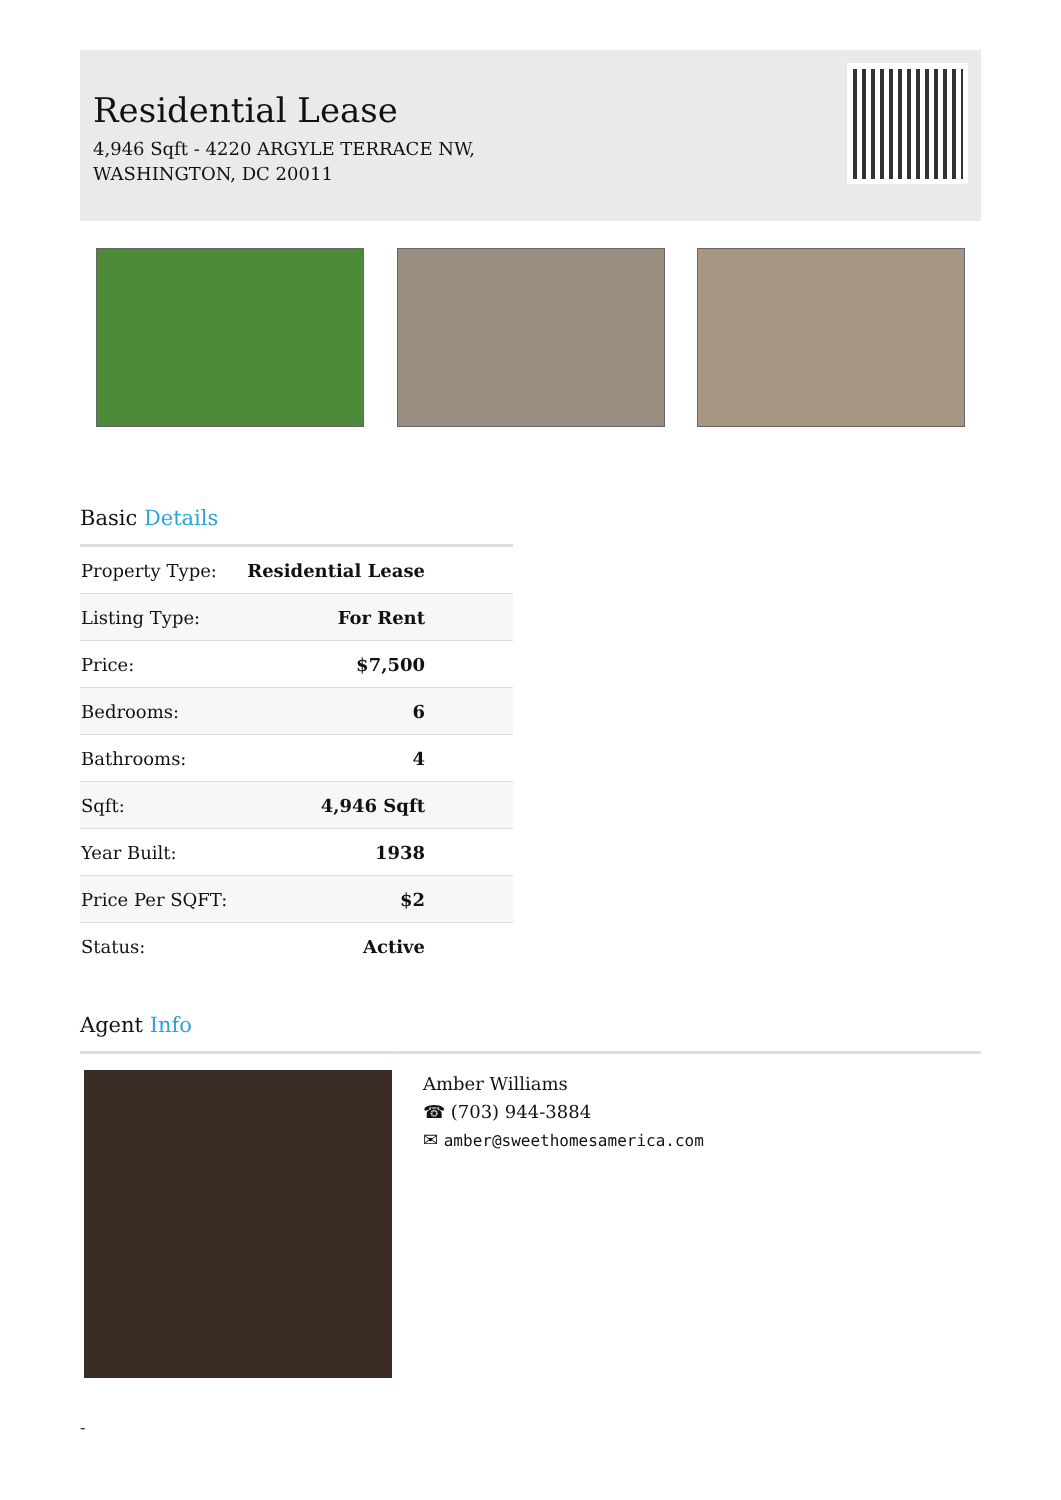Residential Lease
4,946 Sqft - 4220 ARGYLE TERRACE NW,
WASHINGTON, DC 20011
Basic Details
| Property Type: | Residential Lease |
| Listing Type: | For Rent |
| Price: | $7,500 |
| Bedrooms: | 6 |
| Bathrooms: | 4 |
| Sqft: | 4,946 Sqft |
| Year Built: | 1938 |
| Price Per SQFT: | $2 |
| Status: | Active |
Agent Info
Amber Williams
☎ (703) 944-3884
✉ amber@sweethomesamerica.com
-